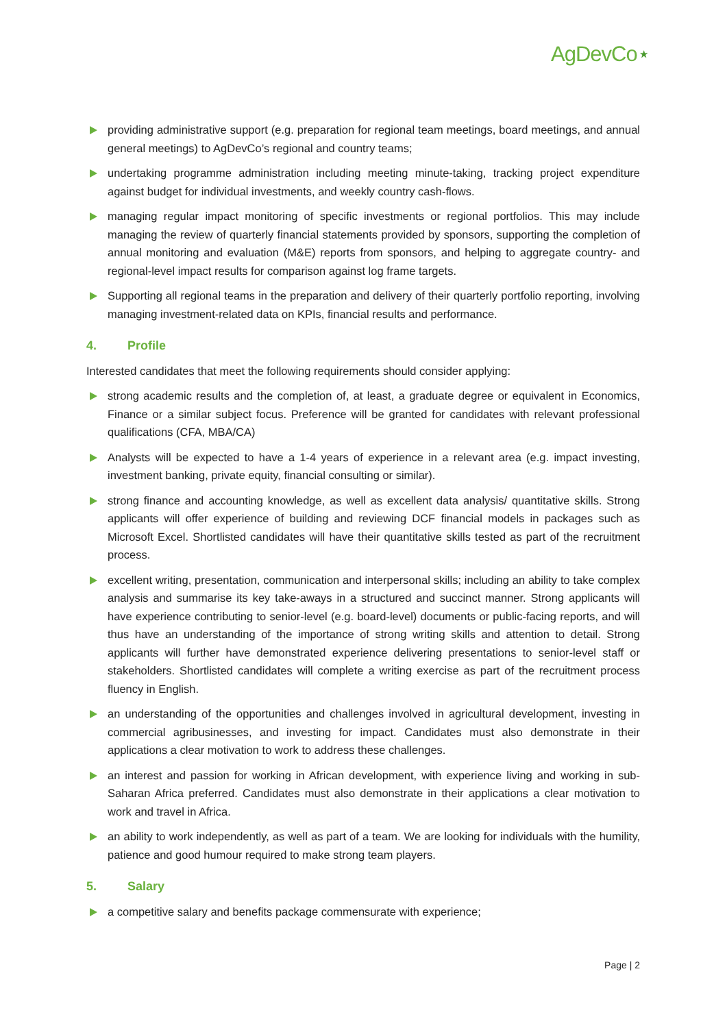AgDevCo⋆
providing administrative support (e.g. preparation for regional team meetings, board meetings, and annual general meetings) to AgDevCo’s regional and country teams;
undertaking programme administration including meeting minute-taking, tracking project expenditure against budget for individual investments, and weekly country cash-flows.
managing regular impact monitoring of specific investments or regional portfolios. This may include managing the review of quarterly financial statements provided by sponsors, supporting the completion of annual monitoring and evaluation (M&E) reports from sponsors, and helping to aggregate country- and regional-level impact results for comparison against log frame targets.
Supporting all regional teams in the preparation and delivery of their quarterly portfolio reporting, involving managing investment-related data on KPIs, financial results and performance.
4. Profile
Interested candidates that meet the following requirements should consider applying:
strong academic results and the completion of, at least, a graduate degree or equivalent in Economics, Finance or a similar subject focus. Preference will be granted for candidates with relevant professional qualifications (CFA, MBA/CA)
Analysts will be expected to have a 1-4 years of experience in a relevant area (e.g. impact investing, investment banking, private equity, financial consulting or similar).
strong finance and accounting knowledge, as well as excellent data analysis/ quantitative skills. Strong applicants will offer experience of building and reviewing DCF financial models in packages such as Microsoft Excel. Shortlisted candidates will have their quantitative skills tested as part of the recruitment process.
excellent writing, presentation, communication and interpersonal skills; including an ability to take complex analysis and summarise its key take-aways in a structured and succinct manner. Strong applicants will have experience contributing to senior-level (e.g. board-level) documents or public-facing reports, and will thus have an understanding of the importance of strong writing skills and attention to detail. Strong applicants will further have demonstrated experience delivering presentations to senior-level staff or stakeholders. Shortlisted candidates will complete a writing exercise as part of the recruitment process fluency in English.
an understanding of the opportunities and challenges involved in agricultural development, investing in commercial agribusinesses, and investing for impact. Candidates must also demonstrate in their applications a clear motivation to work to address these challenges.
an interest and passion for working in African development, with experience living and working in sub-Saharan Africa preferred. Candidates must also demonstrate in their applications a clear motivation to work and travel in Africa.
an ability to work independently, as well as part of a team. We are looking for individuals with the humility, patience and good humour required to make strong team players.
5. Salary
a competitive salary and benefits package commensurate with experience;
Page | 2